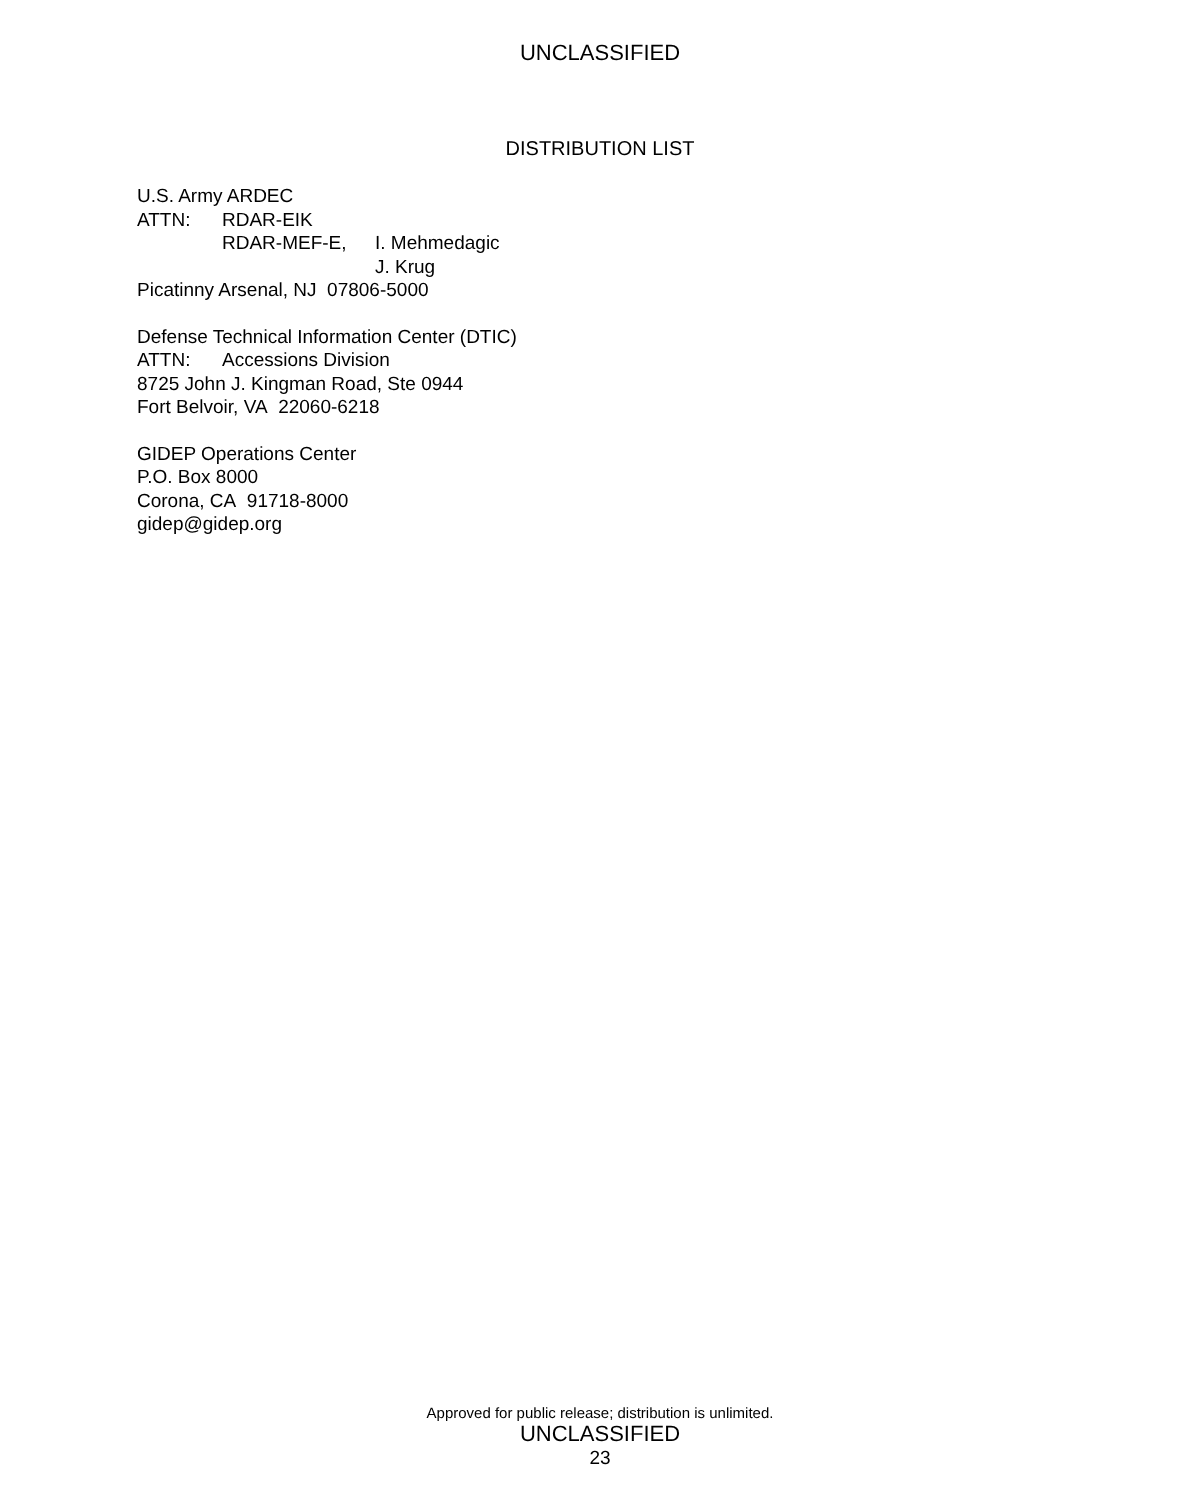UNCLASSIFIED
DISTRIBUTION LIST
U.S. Army ARDEC
ATTN: RDAR-EIK
RDAR-MEF-E, I. Mehmedagic
J. Krug
Picatinny Arsenal, NJ 07806-5000
Defense Technical Information Center (DTIC)
ATTN: Accessions Division
8725 John J. Kingman Road, Ste 0944
Fort Belvoir, VA 22060-6218
GIDEP Operations Center
P.O. Box 8000
Corona, CA 91718-8000
gidep@gidep.org
Approved for public release; distribution is unlimited.
UNCLASSIFIED
23